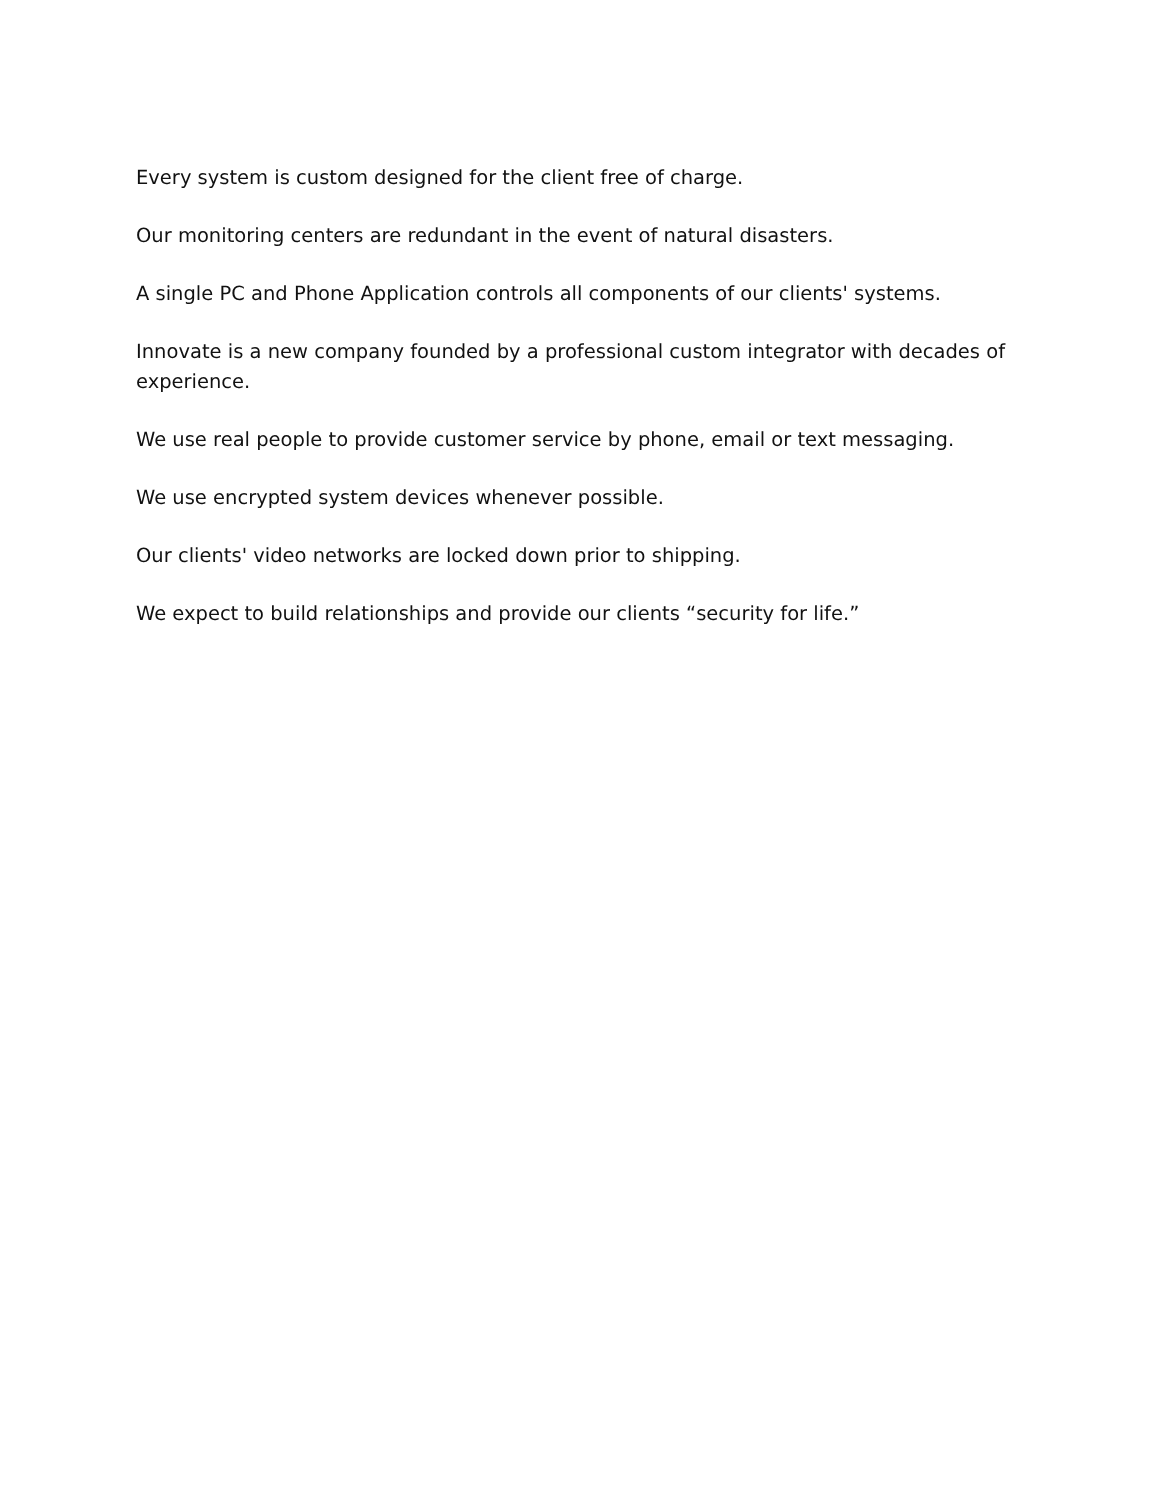Every system is custom designed for the client free of charge.
Our monitoring centers are redundant in the event of natural disasters.
A single PC and Phone Application controls all components of our clients' systems.
Innovate is a new company founded by a professional custom integrator with decades of experience.
We use real people to provide customer service by phone, email or text messaging.
We use encrypted system devices whenever possible.
Our clients' video networks are locked down prior to shipping.
We expect to build relationships and provide our clients “security for life.”